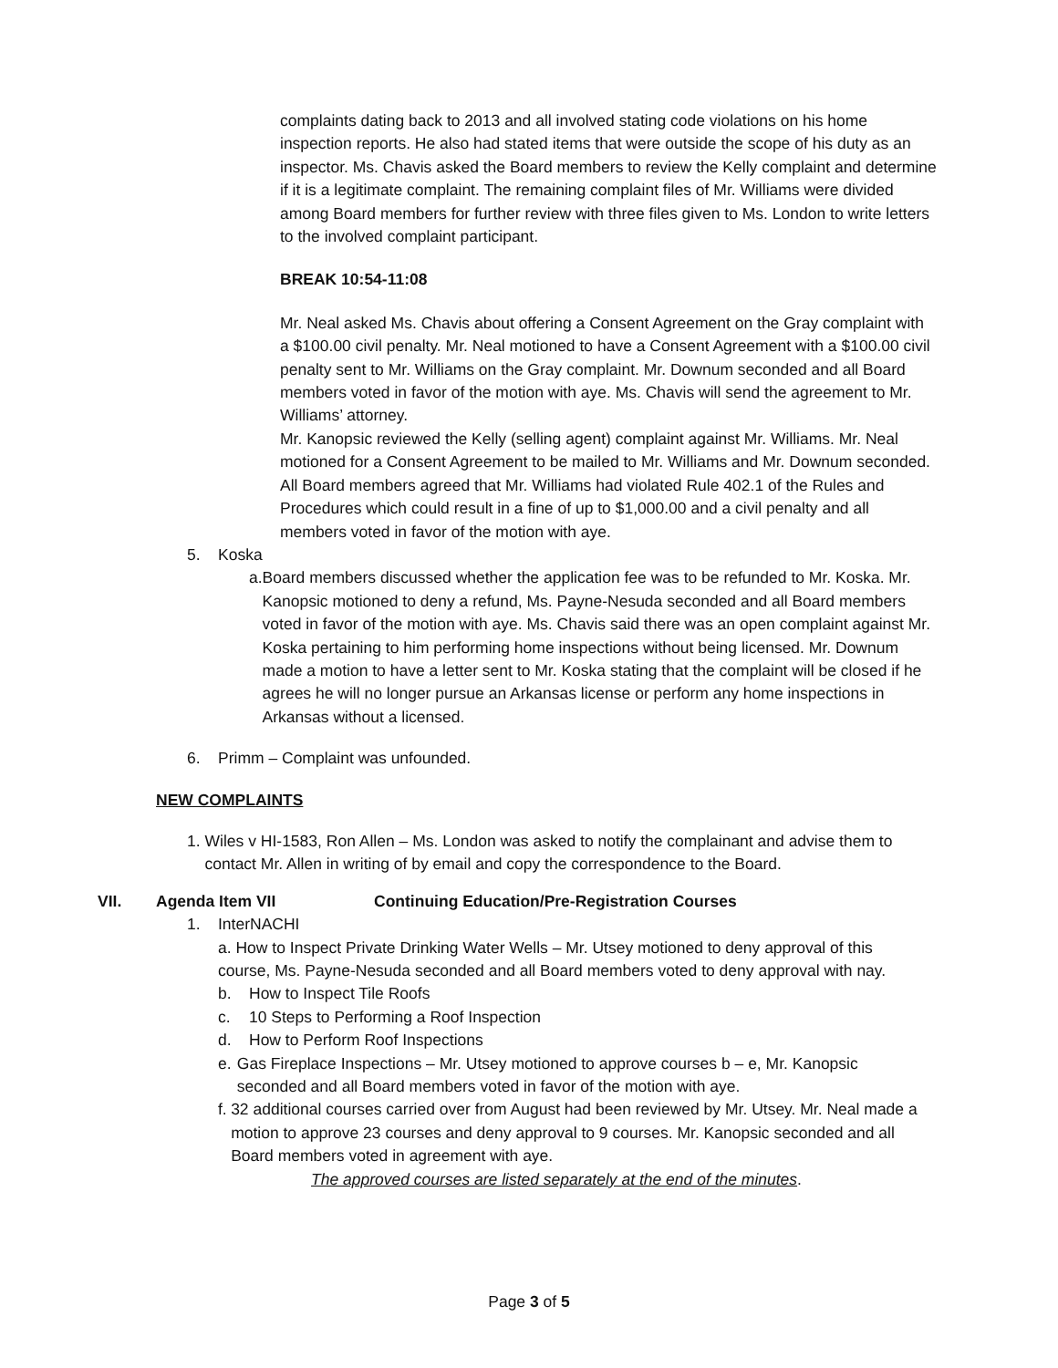complaints dating back to 2013 and all involved stating code violations on his home inspection reports. He also had stated items that were outside the scope of his duty as an inspector. Ms. Chavis asked the Board members to review the Kelly complaint and determine if it is a legitimate complaint. The remaining complaint files of Mr. Williams were divided among Board members for further review with three files given to Ms. London to write letters to the involved complaint participant.
BREAK 10:54-11:08
Mr. Neal asked Ms. Chavis about offering a Consent Agreement on the Gray complaint with a $100.00 civil penalty. Mr. Neal motioned to have a Consent Agreement with a $100.00 civil penalty sent to Mr. Williams on the Gray complaint. Mr. Downum seconded and all Board members voted in favor of the motion with aye. Ms. Chavis will send the agreement to Mr. Williams’ attorney.
Mr. Kanopsic reviewed the Kelly (selling agent) complaint against Mr. Williams. Mr. Neal motioned for a Consent Agreement to be mailed to Mr. Williams and Mr. Downum seconded. All Board members agreed that Mr. Williams had violated Rule 402.1 of the Rules and Procedures which could result in a fine of up to $1,000.00 and a civil penalty and all members voted in favor of the motion with aye.
5. Koska
a. Board members discussed whether the application fee was to be refunded to Mr. Koska. Mr. Kanopsic motioned to deny a refund, Ms. Payne-Nesuda seconded and all Board members voted in favor of the motion with aye. Ms. Chavis said there was an open complaint against Mr. Koska pertaining to him performing home inspections without being licensed. Mr. Downum made a motion to have a letter sent to Mr. Koska stating that the complaint will be closed if he agrees he will no longer pursue an Arkansas license or perform any home inspections in Arkansas without a licensed.
6. Primm – Complaint was unfounded.
NEW COMPLAINTS
1. Wiles v HI-1583, Ron Allen – Ms. London was asked to notify the complainant and advise them to contact Mr. Allen in writing of by email and copy the correspondence to the Board.
VII. Agenda Item VII Continuing Education/Pre-Registration Courses
1. InterNACHI
a. How to Inspect Private Drinking Water Wells – Mr. Utsey motioned to deny approval of this course, Ms. Payne-Nesuda seconded and all Board members voted to deny approval with nay.
b. How to Inspect Tile Roofs
c. 10 Steps to Performing a Roof Inspection
d. How to Perform Roof Inspections
e. Gas Fireplace Inspections – Mr. Utsey motioned to approve courses b – e, Mr. Kanopsic seconded and all Board members voted in favor of the motion with aye.
f. 32 additional courses carried over from August had been reviewed by Mr. Utsey. Mr. Neal made a motion to approve 23 courses and deny approval to 9 courses. Mr. Kanopsic seconded and all Board members voted in agreement with aye.
The approved courses are listed separately at the end of the minutes.
Page 3 of 5